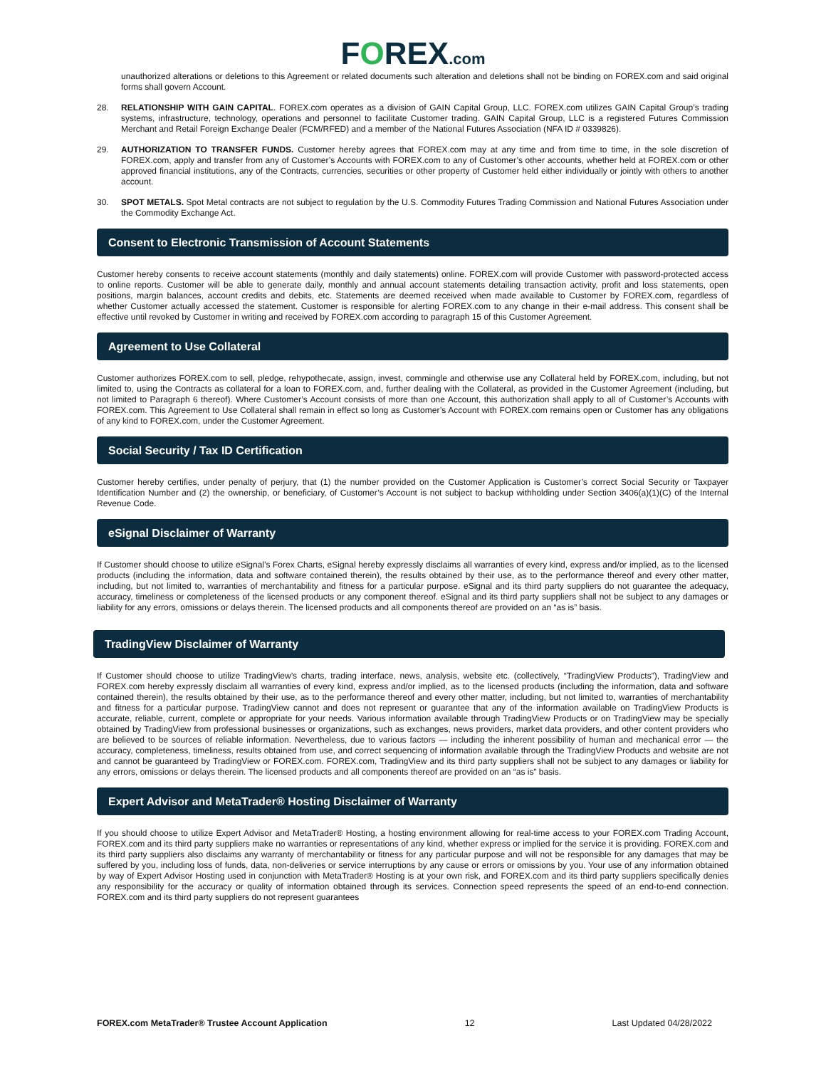FOREX.com
unauthorized alterations or deletions to this Agreement or related documents such alteration and deletions shall not be binding on FOREX.com and said original forms shall govern Account.
28. RELATIONSHIP WITH GAIN CAPITAL. FOREX.com operates as a division of GAIN Capital Group, LLC. FOREX.com utilizes GAIN Capital Group’s trading systems, infrastructure, technology, operations and personnel to facilitate Customer trading. GAIN Capital Group, LLC is a registered Futures Commission Merchant and Retail Foreign Exchange Dealer (FCM/RFED) and a member of the National Futures Association (NFA ID # 0339826).
29. AUTHORIZATION TO TRANSFER FUNDS. Customer hereby agrees that FOREX.com may at any time and from time to time, in the sole discretion of FOREX.com, apply and transfer from any of Customer’s Accounts with FOREX.com to any of Customer’s other accounts, whether held at FOREX.com or other approved financial institutions, any of the Contracts, currencies, securities or other property of Customer held either individually or jointly with others to another account.
30. SPOT METALS. Spot Metal contracts are not subject to regulation by the U.S. Commodity Futures Trading Commission and National Futures Association under the Commodity Exchange Act.
Consent to Electronic Transmission of Account Statements
Customer hereby consents to receive account statements (monthly and daily statements) online. FOREX.com will provide Customer with password-protected access to online reports. Customer will be able to generate daily, monthly and annual account statements detailing transaction activity, profit and loss statements, open positions, margin balances, account credits and debits, etc. Statements are deemed received when made available to Customer by FOREX.com, regardless of whether Customer actually accessed the statement. Customer is responsible for alerting FOREX.com to any change in their e-mail address. This consent shall be effective until revoked by Customer in writing and received by FOREX.com according to paragraph 15 of this Customer Agreement.
Agreement to Use Collateral
Customer authorizes FOREX.com to sell, pledge, rehypothecate, assign, invest, commingle and otherwise use any Collateral held by FOREX.com, including, but not limited to, using the Contracts as collateral for a loan to FOREX.com, and, further dealing with the Collateral, as provided in the Customer Agreement (including, but not limited to Paragraph 6 thereof). Where Customer’s Account consists of more than one Account, this authorization shall apply to all of Customer’s Accounts with FOREX.com. This Agreement to Use Collateral shall remain in effect so long as Customer’s Account with FOREX.com remains open or Customer has any obligations of any kind to FOREX.com, under the Customer Agreement.
Social Security / Tax ID Certification
Customer hereby certifies, under penalty of perjury, that (1) the number provided on the Customer Application is Customer’s correct Social Security or Taxpayer Identification Number and (2) the ownership, or beneficiary, of Customer’s Account is not subject to backup withholding under Section 3406(a)(1)(C) of the Internal Revenue Code.
eSignal Disclaimer of Warranty
If Customer should choose to utilize eSignal’s Forex Charts, eSignal hereby expressly disclaims all warranties of every kind, express and/or implied, as to the licensed products (including the information, data and software contained therein), the results obtained by their use, as to the performance thereof and every other matter, including, but not limited to, warranties of merchantability and fitness for a particular purpose. eSignal and its third party suppliers do not guarantee the adequacy, accuracy, timeliness or completeness of the licensed products or any component thereof. eSignal and its third party suppliers shall not be subject to any damages or liability for any errors, omissions or delays therein. The licensed products and all components thereof are provided on an “as is” basis.
TradingView Disclaimer of Warranty
If Customer should choose to utilize TradingView’s charts, trading interface, news, analysis, website etc. (collectively, “TradingView Products”), TradingView and FOREX.com hereby expressly disclaim all warranties of every kind, express and/or implied, as to the licensed products (including the information, data and software contained therein), the results obtained by their use, as to the performance thereof and every other matter, including, but not limited to, warranties of merchantability and fitness for a particular purpose. TradingView cannot and does not represent or guarantee that any of the information available on TradingView Products is accurate, reliable, current, complete or appropriate for your needs. Various information available through TradingView Products or on TradingView may be specially obtained by TradingView from professional businesses or organizations, such as exchanges, news providers, market data providers, and other content providers who are believed to be sources of reliable information. Nevertheless, due to various factors — including the inherent possibility of human and mechanical error — the accuracy, completeness, timeliness, results obtained from use, and correct sequencing of information available through the TradingView Products and website are not and cannot be guaranteed by TradingView or FOREX.com. FOREX.com, TradingView and its third party suppliers shall not be subject to any damages or liability for any errors, omissions or delays therein. The licensed products and all components thereof are provided on an “as is” basis.
Expert Advisor and MetaTrader® Hosting Disclaimer of Warranty
If you should choose to utilize Expert Advisor and MetaTrader® Hosting, a hosting environment allowing for real-time access to your FOREX.com Trading Account, FOREX.com and its third party suppliers make no warranties or representations of any kind, whether express or implied for the service it is providing. FOREX.com and its third party suppliers also disclaims any warranty of merchantability or fitness for any particular purpose and will not be responsible for any damages that may be suffered by you, including loss of funds, data, non-deliveries or service interruptions by any cause or errors or omissions by you. Your use of any information obtained by way of Expert Advisor Hosting used in conjunction with MetaTrader® Hosting is at your own risk, and FOREX.com and its third party suppliers specifically denies any responsibility for the accuracy or quality of information obtained through its services. Connection speed represents the speed of an end-to-end connection. FOREX.com and its third party suppliers do not represent guarantees
FOREX.com MetaTrader® Trustee Account Application 12 Last Updated 04/28/2022